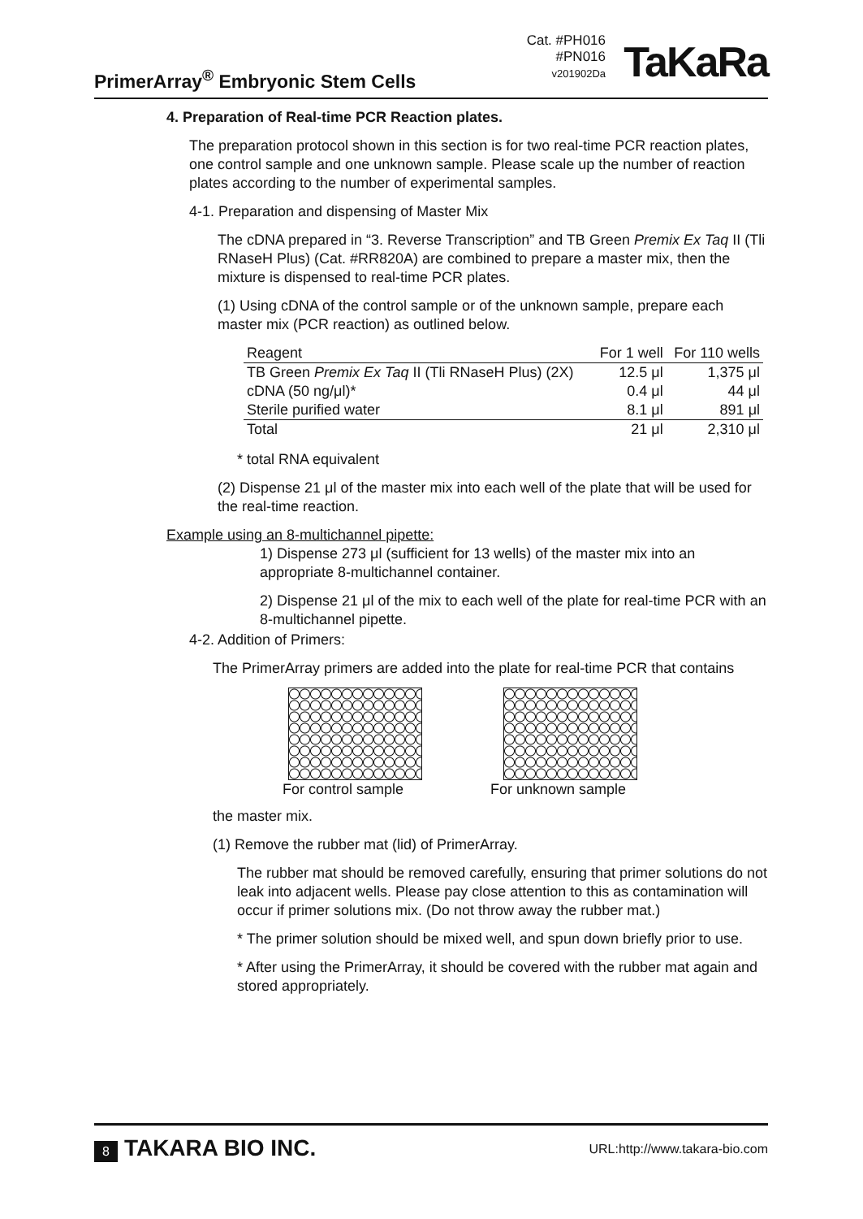PrimerArray<sup>®</sup> Embryonic Stem Cells
Cat. #PH016
#PN016
v201902Da
TaKaRa
4. Preparation of Real-time PCR Reaction plates.
The preparation protocol shown in this section is for two real-time PCR reaction plates, one control sample and one unknown sample. Please scale up the number of reaction plates according to the number of experimental samples.
4-1. Preparation and dispensing of Master Mix
The cDNA prepared in “3. Reverse Transcription” and TB Green Premix Ex Taq II (Tli RNaseH Plus) (Cat. #RR820A) are combined to prepare a master mix, then the mixture is dispensed to real-time PCR plates.
(1) Using cDNA of the control sample or of the unknown sample, prepare each master mix (PCR reaction) as outlined below.
| Reagent | For 1 well | For 110 wells |
| TB Green Premix Ex Taq II (Tli RNaseH Plus) (2X) | 12.5 μl | 1,375 μl |
| cDNA (50 ng/μl)* | 0.4 μl | 44 μl |
| Sterile purified water | 8.1 μl | 891 μl |
| Total | 21 μl | 2,310 μl |
* total RNA equivalent
(2) Dispense 21 μl of the master mix into each well of the plate that will be used for the real-time reaction.
Example using an 8-multichannel pipette:
1) Dispense 273 μl (sufficient for 13 wells) of the master mix into an appropriate 8-multichannel container.
2) Dispense 21 μl of the mix to each well of the plate for real-time PCR with an 8-multichannel pipette.
4-2. Addition of Primers:
The PrimerArray primers are added into the plate for real-time PCR that contains
For control sample For unknown sample
the master mix.
(1) Remove the rubber mat (lid) of PrimerArray.
The rubber mat should be removed carefully, ensuring that primer solutions do not leak into adjacent wells. Please pay close attention to this as contamination will occur if primer solutions mix. (Do not throw away the rubber mat.)
* The primer solution should be mixed well, and spun down briefly prior to use.
* After using the PrimerArray, it should be covered with the rubber mat again and stored appropriately.
8 TAKARA BIO INC. URL:http://www.takara-bio.com